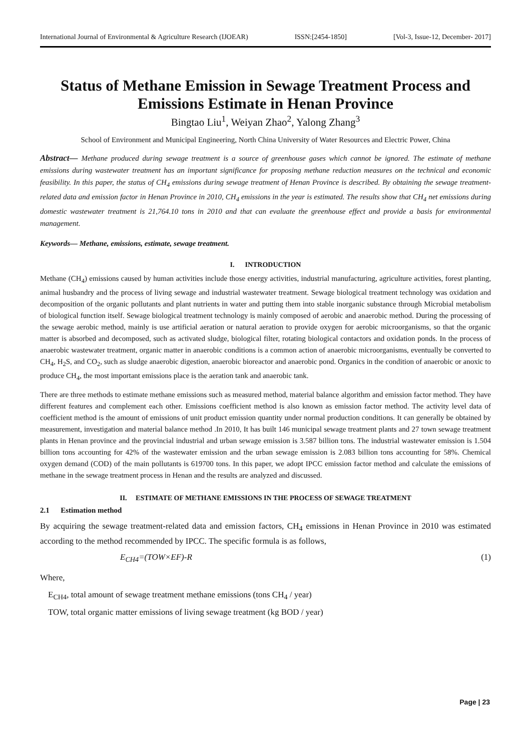International Journal of Environmental & Agriculture Research (IJOEAR) ISSN:[2454-1850] [Vol-3, Issue-12, December- 2017]
Status of Methane Emission in Sewage Treatment Process and Emissions Estimate in Henan Province
Bingtao Liu<sup>1</sup>, Weiyan Zhao<sup>2</sup>, Yalong Zhang<sup>3</sup>
School of Environment and Municipal Engineering, North China University of Water Resources and Electric Power, China
Abstract— Methane produced during sewage treatment is a source of greenhouse gases which cannot be ignored. The estimate of methane emissions during wastewater treatment has an important significance for proposing methane reduction measures on the technical and economic feasibility. In this paper, the status of CH<sub>4</sub> emissions during sewage treatment of Henan Province is described. By obtaining the sewage treatment-related data and emission factor in Henan Province in 2010, CH<sub>4</sub> emissions in the year is estimated. The results show that CH<sub>4</sub> net emissions during domestic wastewater treatment is 21,764.10 tons in 2010 and that can evaluate the greenhouse effect and provide a basis for environmental management.
Keywords— Methane, emissions, estimate, sewage treatment.
I. INTRODUCTION
Methane (CH<sub>4</sub>) emissions caused by human activities include those energy activities, industrial manufacturing, agriculture activities, forest planting, animal husbandry and the process of living sewage and industrial wastewater treatment. Sewage biological treatment technology was oxidation and decomposition of the organic pollutants and plant nutrients in water and putting them into stable inorganic substance through Microbial metabolism of biological function itself. Sewage biological treatment technology is mainly composed of aerobic and anaerobic method. During the processing of the sewage aerobic method, mainly is use artificial aeration or natural aeration to provide oxygen for aerobic microorganisms, so that the organic matter is absorbed and decomposed, such as activated sludge, biological filter, rotating biological contactors and oxidation ponds. In the process of anaerobic wastewater treatment, organic matter in anaerobic conditions is a common action of anaerobic microorganisms, eventually be converted to CH<sub>4</sub>, H<sub>2</sub>S, and CO<sub>2</sub>, such as sludge anaerobic digestion, anaerobic bioreactor and anaerobic pond. Organics in the condition of anaerobic or anoxic to produce CH<sub>4</sub>, the most important emissions place is the aeration tank and anaerobic tank.
There are three methods to estimate methane emissions such as measured method, material balance algorithm and emission factor method. They have different features and complement each other. Emissions coefficient method is also known as emission factor method. The activity level data of coefficient method is the amount of emissions of unit product emission quantity under normal production conditions. It can generally be obtained by measurement, investigation and material balance method .In 2010, It has built 146 municipal sewage treatment plants and 27 town sewage treatment plants in Henan province and the provincial industrial and urban sewage emission is 3.587 billion tons. The industrial wastewater emission is 1.504 billion tons accounting for 42% of the wastewater emission and the urban sewage emission is 2.083 billion tons accounting for 58%. Chemical oxygen demand (COD) of the main pollutants is 619700 tons. In this paper, we adopt IPCC emission factor method and calculate the emissions of methane in the sewage treatment process in Henan and the results are analyzed and discussed.
II. ESTIMATE OF METHANE EMISSIONS IN THE PROCESS OF SEWAGE TREATMENT
2.1 Estimation method
By acquiring the sewage treatment-related data and emission factors, CH<sub>4</sub> emissions in Henan Province in 2010 was estimated according to the method recommended by IPCC. The specific formula is as follows,
E<sub>CH4</sub>=(TOW×EF)-R (1)
Where,
E<sub>CH4</sub>, total amount of sewage treatment methane emissions (tons CH<sub>4</sub> / year)
TOW, total organic matter emissions of living sewage treatment (kg BOD / year)
Page | 23